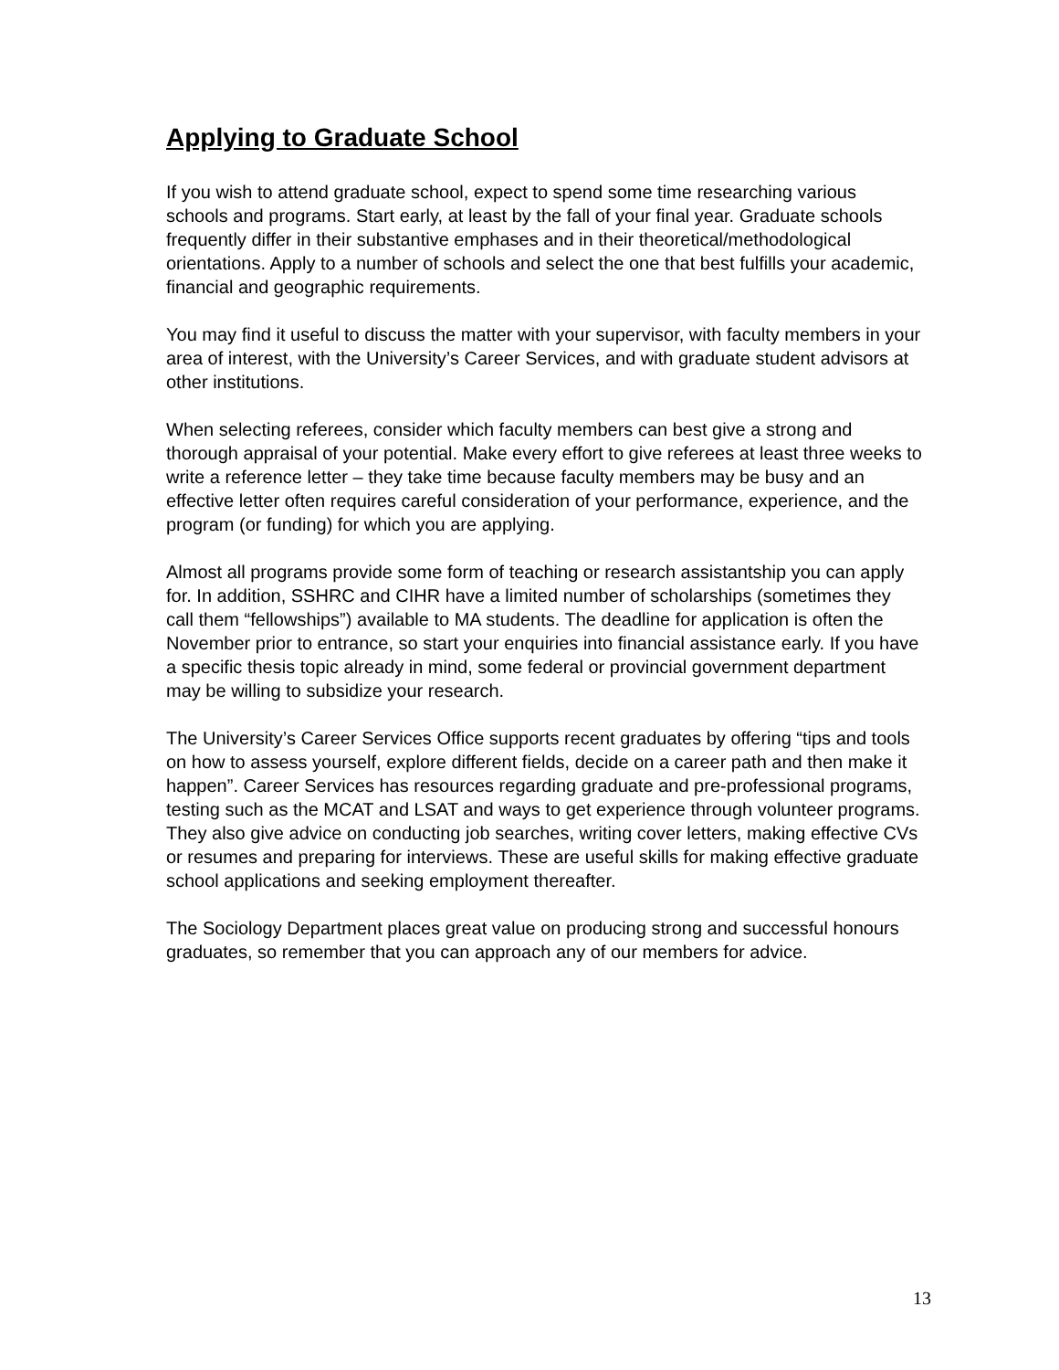Applying to Graduate School
If you wish to attend graduate school, expect to spend some time researching various schools and programs. Start early, at least by the fall of your final year. Graduate schools frequently differ in their substantive emphases and in their theoretical/methodological orientations. Apply to a number of schools and select the one that best fulfills your academic, financial and geographic requirements.
You may find it useful to discuss the matter with your supervisor, with faculty members in your area of interest, with the University’s Career Services, and with graduate student advisors at other institutions.
When selecting referees, consider which faculty members can best give a strong and thorough appraisal of your potential. Make every effort to give referees at least three weeks to write a reference letter – they take time because faculty members may be busy and an effective letter often requires careful consideration of your performance, experience, and the program (or funding) for which you are applying.
Almost all programs provide some form of teaching or research assistantship you can apply for. In addition, SSHRC and CIHR have a limited number of scholarships (sometimes they call them “fellowships”) available to MA students. The deadline for application is often the November prior to entrance, so start your enquiries into financial assistance early. If you have a specific thesis topic already in mind, some federal or provincial government department may be willing to subsidize your research.
The University’s Career Services Office supports recent graduates by offering “tips and tools on how to assess yourself, explore different fields, decide on a career path and then make it happen”. Career Services has resources regarding graduate and pre-professional programs, testing such as the MCAT and LSAT and ways to get experience through volunteer programs. They also give advice on conducting job searches, writing cover letters, making effective CVs or resumes and preparing for interviews. These are useful skills for making effective graduate school applications and seeking employment thereafter.
The Sociology Department places great value on producing strong and successful honours graduates, so remember that you can approach any of our members for advice.
13